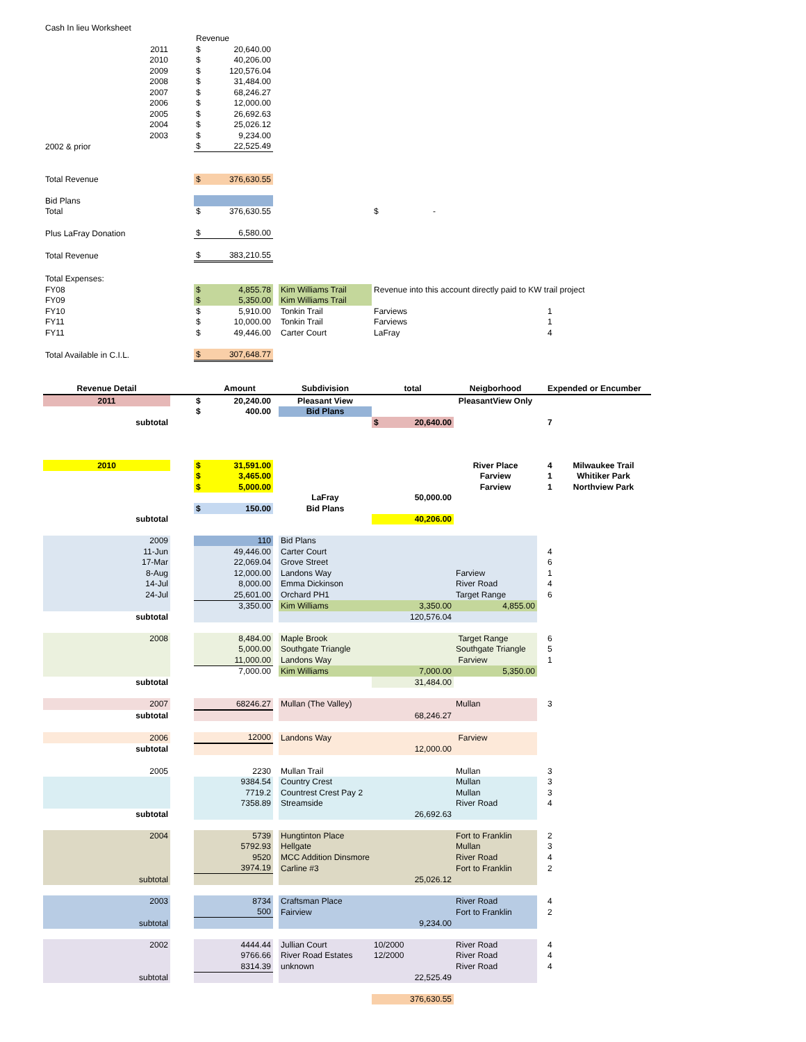| Cash In lieu Worksheet | | | | | | | | | | |
| | | Revenue | | | | | | | | |
| 2011 | | $ | 20,640.00 | | | | | | | |
| 2010 | | $ | 40,206.00 | | | | | | | |
| 2009 | | $ | 120,576.04 | | | | | | | |
| 2008 | | $ | 31,484.00 | | | | | | | |
| 2007 | | $ | 68,246.27 | | | | | | | |
| 2006 | | $ | 12,000.00 | | | | | | | |
| 2005 | | $ | 26,692.63 | | | | | | | |
| 2004 | | $ | 25,026.12 | | | | | | | |
| 2003 | | $ | 9,234.00 | | | | | | | |
| 2002 & prior | | $ | 22,525.49 | | | | | | | |
| Total Revenue | | $ | 376,630.55 | | | | | | | |
| Bid Plans | | | | | | | | | | |
| Total | | $ | 376,630.55 | | | $ - | | | | |
| Plus LaFray Donation | | $ | 6,580.00 | | | | | | | |
| Total Revenue | | $ | 383,210.55 | | | | | | | |
| Total Expenses: | | | | | | | | | | |
| FY08 | | $ | 4,855.78 | | Kim Williams Trail | Revenue into this account directly paid to KW trail project | | | | |
| FY09 | | $ | 5,350.00 | | Kim Williams Trail | | | | | |
| FY10 | | $ | 5,910.00 | | Tonkin Trail | Farviews | | | 1 | |
| FY11 | | $ | 10,000.00 | | Tonkin Trail | Farviews | | | 1 | |
| FY11 | | $ | 49,446.00 | | Carter Court | LaFray | | | 4 | |
| Total Available in C.I.L. | | $ | 307,648.77 | | | | | | | |
| Revenue Detail | | | Amount | | Subdivision | total | Neigborhood | | Expended or Encumber | |
| 2011 | | $ | 20,240.00 | | Pleasant View | | PleasantView Only | | | |
| | | $ | 400.00 | | Bid Plans | | | | | |
| subtotal | | | | | | $ 20,640.00 | | | 7 | |
| 2010 | | $ | 31,591.00 | | | | River Place | | 4 | Milwaukee Trail |
| | | $ | 3,465.00 | | | | Farview | | 1 | Whitiker Park |
| | | $ | 5,000.00 | | | | Farview | | 1 | Northview Park |
| | | | | | LaFray | 50,000.00 | | | | |
| | | $ | 150.00 | | Bid Plans | | | | | |
| subtotal | | | | | | 40,206.00 | | | | |
| 2009 | | | 110 | | Bid Plans | | | | | |
| 11-Jun | | | 49,446.00 | | Carter Court | | | | 4 | |
| 17-Mar | | | 22,069.04 | | Grove Street | | | | 6 | |
| 8-Aug | | | 12,000.00 | | Landons Way | | Farview | | 1 | |
| 14-Jul | | | 8,000.00 | | Emma Dickinson | | River Road | | 4 | |
| 24-Jul | | | 25,601.00 | | Orchard PH1 | | Target Range | | 6 | |
| | | | 3,350.00 | | Kim Williams | 3,350.00 | 4,855.00 | | | |
| subtotal | | | | | | 120,576.04 | | | | |
| 2008 | | | 8,484.00 | | Maple Brook | | Target Range | | 6 | |
| | | | 5,000.00 | | Southgate Triangle | | Southgate Triangle | | 5 | |
| | | | 11,000.00 | | Landons Way | | Farview | | 1 | |
| | | | 7,000.00 | | Kim Williams | 7,000.00 | 5,350.00 | | | |
| subtotal | | | | | | 31,484.00 | | | | |
| 2007 | | | 68246.27 | | Mullan (The Valley) | | Mullan | | 3 | |
| subtotal | | | | | | 68,246.27 | | | | |
| 2006 | | | 12000 | | Landons Way | | Farview | | | |
| subtotal | | | | | | 12,000.00 | | | | |
| 2005 | | | 2230 | | Mullan Trail | | Mullan | | 3 | |
| | | | 9384.54 | | Country Crest | | Mullan | | 3 | |
| | | | 7719.2 | | Countrest Crest Pay 2 | | Mullan | | 3 | |
| | | | 7358.89 | | Streamside | | River Road | | 4 | |
| subtotal | | | | | | 26,692.63 | | | | |
| 2004 | | | 5739 | | Hungtinton Place | | Fort to Franklin | | 2 | |
| | | | 5792.93 | | Hellgate | | Mullan | | 3 | |
| | | | 9520 | | MCC Addition Dinsmore | | River Road | | 4 | |
| | | | 3974.19 | | Carline #3 | | Fort to Franklin | | 2 | |
| subtotal | | | | | | 25,026.12 | | | | |
| 2003 | | | 8734 | | Craftsman Place | | River Road | | 4 | |
| | | | 500 | | Fairview | | Fort to Franklin | | 2 | |
| subtotal | | | | | | 9,234.00 | | | | |
| 2002 | | | 4444.44 | | Jullian Court | 10/2000 | River Road | | 4 | |
| | | | 9766.66 | | River Road Estates | 12/2000 | River Road | | 4 | |
| | | | 8314.39 | | unknown | | River Road | | 4 | |
| subtotal | | | | | | 22,525.49 | | | | |
| | | | | | | 376,630.55 | | | | |